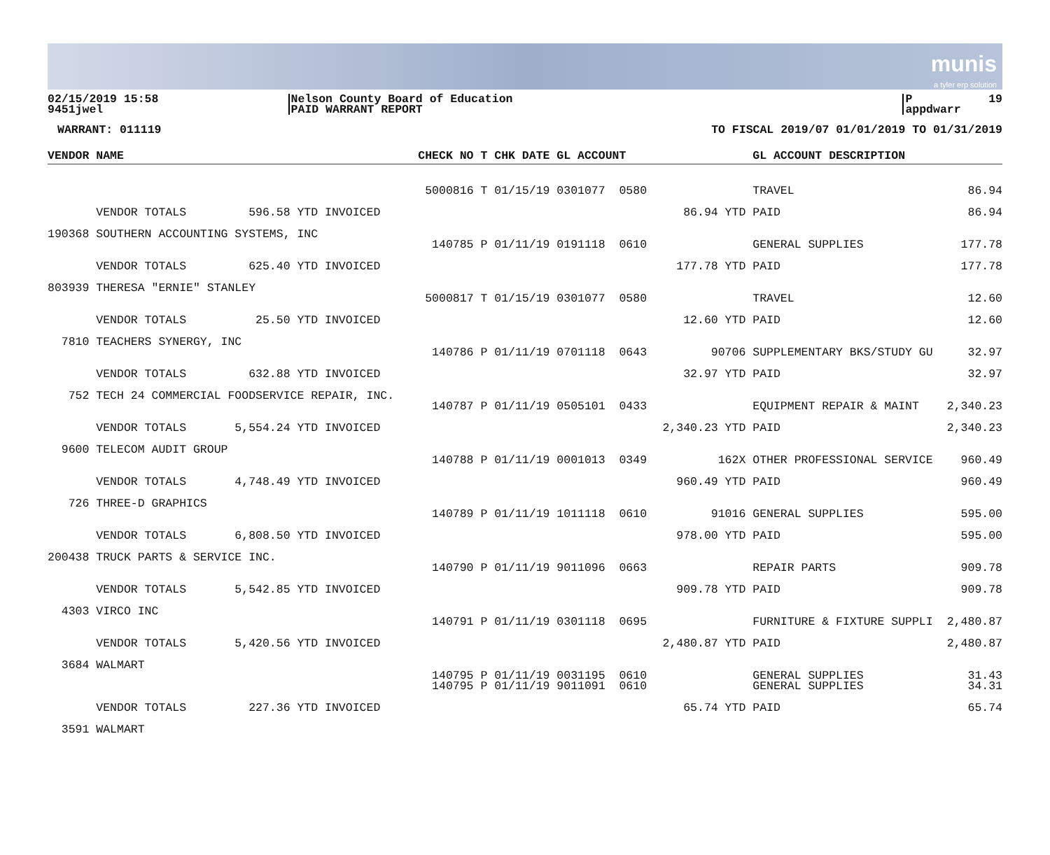munis
a tyler erp solution
02/15/2019 15:58 9451jwel
Nelson County Board of Education PAID WARRANT REPORT
P 19 appdwarr
WARRANT: 011119
TO FISCAL 2019/07 01/01/2019 TO 01/31/2019
| VENDOR NAME | CHECK NO | T CHK DATE GL ACCOUNT | | GL ACCOUNT DESCRIPTION | |
| --- | --- | --- | --- | --- | --- |
| | 5000816 | T 01/15/19 0301077 0580 | | TRAVEL | 86.94 |
| VENDOR TOTALS 596.58 YTD INVOICED | | | 86.94 YTD | PAID | 86.94 |
| 190368 SOUTHERN ACCOUNTING SYSTEMS, INC | | | | | |
| | 140785 | P 01/11/19 0191118 0610 | | GENERAL SUPPLIES | 177.78 |
| VENDOR TOTALS 625.40 YTD INVOICED | | | 177.78 YTD | PAID | 177.78 |
| 803939 THERESA "ERNIE" STANLEY | | | | | |
| | 5000817 | T 01/15/19 0301077 0580 | | TRAVEL | 12.60 |
| VENDOR TOTALS 25.50 YTD INVOICED | | | 12.60 YTD | PAID | 12.60 |
| 7810 TEACHERS SYNERGY, INC | | | | | |
| | 140786 | P 01/11/19 0701118 0643 | 90706 | SUPPLEMENTARY BKS/STUDY GU | 32.97 |
| VENDOR TOTALS 632.88 YTD INVOICED | | | 32.97 YTD | PAID | 32.97 |
| 752 TECH 24 COMMERCIAL FOODSERVICE REPAIR, INC. | | | | | |
| | 140787 | P 01/11/19 0505101 0433 | | EQUIPMENT REPAIR & MAINT | 2,340.23 |
| VENDOR TOTALS 5,554.24 YTD INVOICED | | | 2,340.23 YTD | PAID | 2,340.23 |
| 9600 TELECOM AUDIT GROUP | | | | | |
| | 140788 | P 01/11/19 0001013 0349 | 162X | OTHER PROFESSIONAL SERVICE | 960.49 |
| VENDOR TOTALS 4,748.49 YTD INVOICED | | | 960.49 YTD | PAID | 960.49 |
| 726 THREE-D GRAPHICS | | | | | |
| | 140789 | P 01/11/19 1011118 0610 | 91016 | GENERAL SUPPLIES | 595.00 |
| VENDOR TOTALS 6,808.50 YTD INVOICED | | | 978.00 YTD | PAID | 595.00 |
| 200438 TRUCK PARTS & SERVICE INC. | | | | | |
| | 140790 | P 01/11/19 9011096 0663 | | REPAIR PARTS | 909.78 |
| VENDOR TOTALS 5,542.85 YTD INVOICED | | | 909.78 YTD | PAID | 909.78 |
| 4303 VIRCO INC | | | | | |
| | 140791 | P 01/11/19 0301118 0695 | | FURNITURE & FIXTURE SUPPLI | 2,480.87 |
| VENDOR TOTALS 5,420.56 YTD INVOICED | | | 2,480.87 YTD | PAID | 2,480.87 |
| 3684 WALMART | | | | | |
| | 140795 | P 01/11/19 0031195 0610 | | GENERAL SUPPLIES | 31.43 |
| | 140795 | P 01/11/19 9011091 0610 | | GENERAL SUPPLIES | 34.31 |
| VENDOR TOTALS 227.36 YTD INVOICED | | | 65.74 YTD | PAID | 65.74 |
| 3591 WALMART | | | | | |